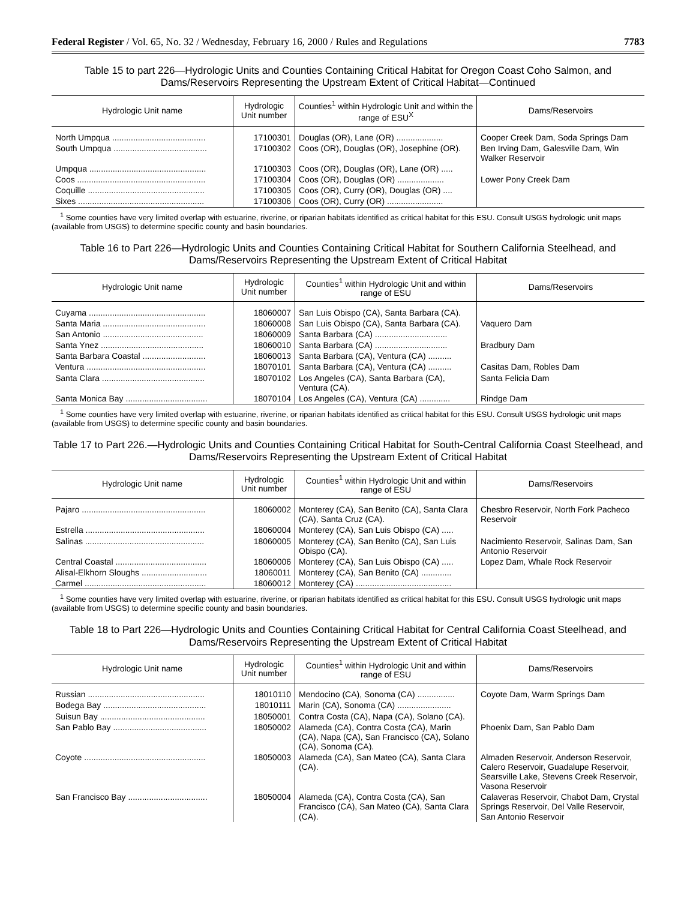Federal Register / Vol. 65, No. 32 / Wednesday, February 16, 2000 / Rules and Regulations 7783
Table 15 to part 226—Hydrologic Units and Counties Containing Critical Habitat for Oregon Coast Coho Salmon, and Dams/Reservoirs Representing the Upstream Extent of Critical Habitat—Continued
| Hydrologic Unit name | Hydrologic Unit number | Counties<sup>1</sup> within Hydrologic Unit and within the range of ESU<sup>X</sup> | Dams/Reservoirs |
| --- | --- | --- | --- |
| North Umpqua ........................................ | 17100301 | Douglas (OR), Lane (OR) .................... | Cooper Creek Dam, Soda Springs Dam |
| South Umpqua ........................................ | 17100302 | Coos (OR), Douglas (OR), Josephine (OR). | Ben Irving Dam, Galesville Dam, Win Walker Reservoir |
| Umpqua .................................................. | 17100303 | Coos (OR), Douglas (OR), Lane (OR) ..... | |
| Coos ....................................................... | 17100304 | Coos (OR), Douglas (OR) .................... | Lower Pony Creek Dam |
| Coquille .................................................. | 17100305 | Coos (OR), Curry (OR), Douglas (OR) .... | |
| Sixes ...................................................... | 17100306 | Coos (OR), Curry (OR) ........................ | |
<sup>1</sup> Some counties have very limited overlap with estuarine, riverine, or riparian habitats identified as critical habitat for this ESU. Consult USGS hydrologic unit maps (available from USGS) to determine specific county and basin boundaries.
Table 16 to Part 226—Hydrologic Units and Counties Containing Critical Habitat for Southern California Steelhead, and Dams/Reservoirs Representing the Upstream Extent of Critical Habitat
| Hydrologic Unit name | Hydrologic Unit number | Counties<sup>1</sup> within Hydrologic Unit and within range of ESU | Dams/Reservoirs |
| --- | --- | --- | --- |
| Cuyama .................................................. | 18060007 | San Luis Obispo (CA), Santa Barbara (CA). | |
| Santa Maria ............................................ | 18060008 | San Luis Obispo (CA), Santa Barbara (CA). | Vaquero Dam |
| San Antonio ........................................... | 18060009 | Santa Barbara (CA) ............................... | |
| Santa Ynez ............................................ | 18060010 | Santa Barbara (CA) ............................... | Bradbury Dam |
| Santa Barbara Coastal ........................... | 18060013 | Santa Barbara (CA), Ventura (CA) .......... | |
| Ventura ................................................... | 18070101 | Santa Barbara (CA), Ventura (CA) .......... | Casitas Dam, Robles Dam |
| Santa Clara ............................................ | 18070102 | Los Angeles (CA), Santa Barbara (CA), Ventura (CA). | Santa Felicia Dam |
| Santa Monica Bay ................................... | 18070104 | Los Angeles (CA), Ventura (CA) ............. | Rindge Dam |
<sup>1</sup> Some counties have very limited overlap with estuarine, riverine, or riparian habitats identified as critical habitat for this ESU. Consult USGS hydrologic unit maps (available from USGS) to determine specific county and basin boundaries.
Table 17 to Part 226.—Hydrologic Units and Counties Containing Critical Habitat for South-Central California Coast Steelhead, and Dams/Reservoirs Representing the Upstream Extent of Critical Habitat
| Hydrologic Unit name | Hydrologic Unit number | Counties<sup>1</sup> within Hydrologic Unit and within range of ESU | Dams/Reservoirs |
| --- | --- | --- | --- |
| Pajaro ..................................................... | 18060002 | Monterey (CA), San Benito (CA), Santa Clara (CA), Santa Cruz (CA). | Chesbro Reservoir, North Fork Pacheco Reservoir |
| Estrella ................................................... | 18060004 | Monterey (CA), San Luis Obispo (CA) ..... | |
| Salinas ................................................... | 18060005 | Monterey (CA), San Benito (CA), San Luis Obispo (CA). | Nacimiento Reservoir, Salinas Dam, San Antonio Reservoir |
| Central Coastal ....................................... | 18060006 | Monterey (CA), San Luis Obispo (CA) ..... | Lopez Dam, Whale Rock Reservoir |
| Alisal-Elkhorn Sloughs ............................ | 18060011 | Monterey (CA), San Benito (CA) ............. | |
| Carmel .................................................... | 18060012 | Monterey (CA) ......................................... | |
<sup>1</sup> Some counties have very limited overlap with estuarine, riverine, or riparian habitats identified as critical habitat for this ESU. Consult USGS hydrologic unit maps (available from USGS) to determine specific county and basin boundaries.
Table 18 to Part 226—Hydrologic Units and Counties Containing Critical Habitat for Central California Coast Steelhead, and Dams/Reservoirs Representing the Upstream Extent of Critical Habitat
| Hydrologic Unit name | Hydrologic Unit number | Counties<sup>1</sup> within Hydrologic Unit and within range of ESU | Dams/Reservoirs |
| --- | --- | --- | --- |
| Russian .................................................. | 18010110 | Mendocino (CA), Sonoma (CA) ................ | Coyote Dam, Warm Springs Dam |
| Bodega Bay ............................................ | 18010111 | Marin (CA), Sonoma (CA) ....................... | |
| Suisun Bay ............................................. | 18050001 | Contra Costa (CA), Napa (CA), Solano (CA). | |
| San Pablo Bay ........................................ | 18050002 | Alameda (CA), Contra Costa (CA), Marin (CA), Napa (CA), San Francisco (CA), Solano (CA), Sonoma (CA). | Phoenix Dam, San Pablo Dam |
| Coyote .................................................... | 18050003 | Alameda (CA), San Mateo (CA), Santa Clara (CA). | Almaden Reservoir, Anderson Reservoir, Calero Reservoir, Guadalupe Reservoir, Searsville Lake, Stevens Creek Reservoir, Vasona Reservoir |
| San Francisco Bay .................................. | 18050004 | Alameda (CA), Contra Costa (CA), San Francisco (CA), San Mateo (CA), Santa Clara (CA). | Calaveras Reservoir, Chabot Dam, Crystal Springs Reservoir, Del Valle Reservoir, San Antonio Reservoir |